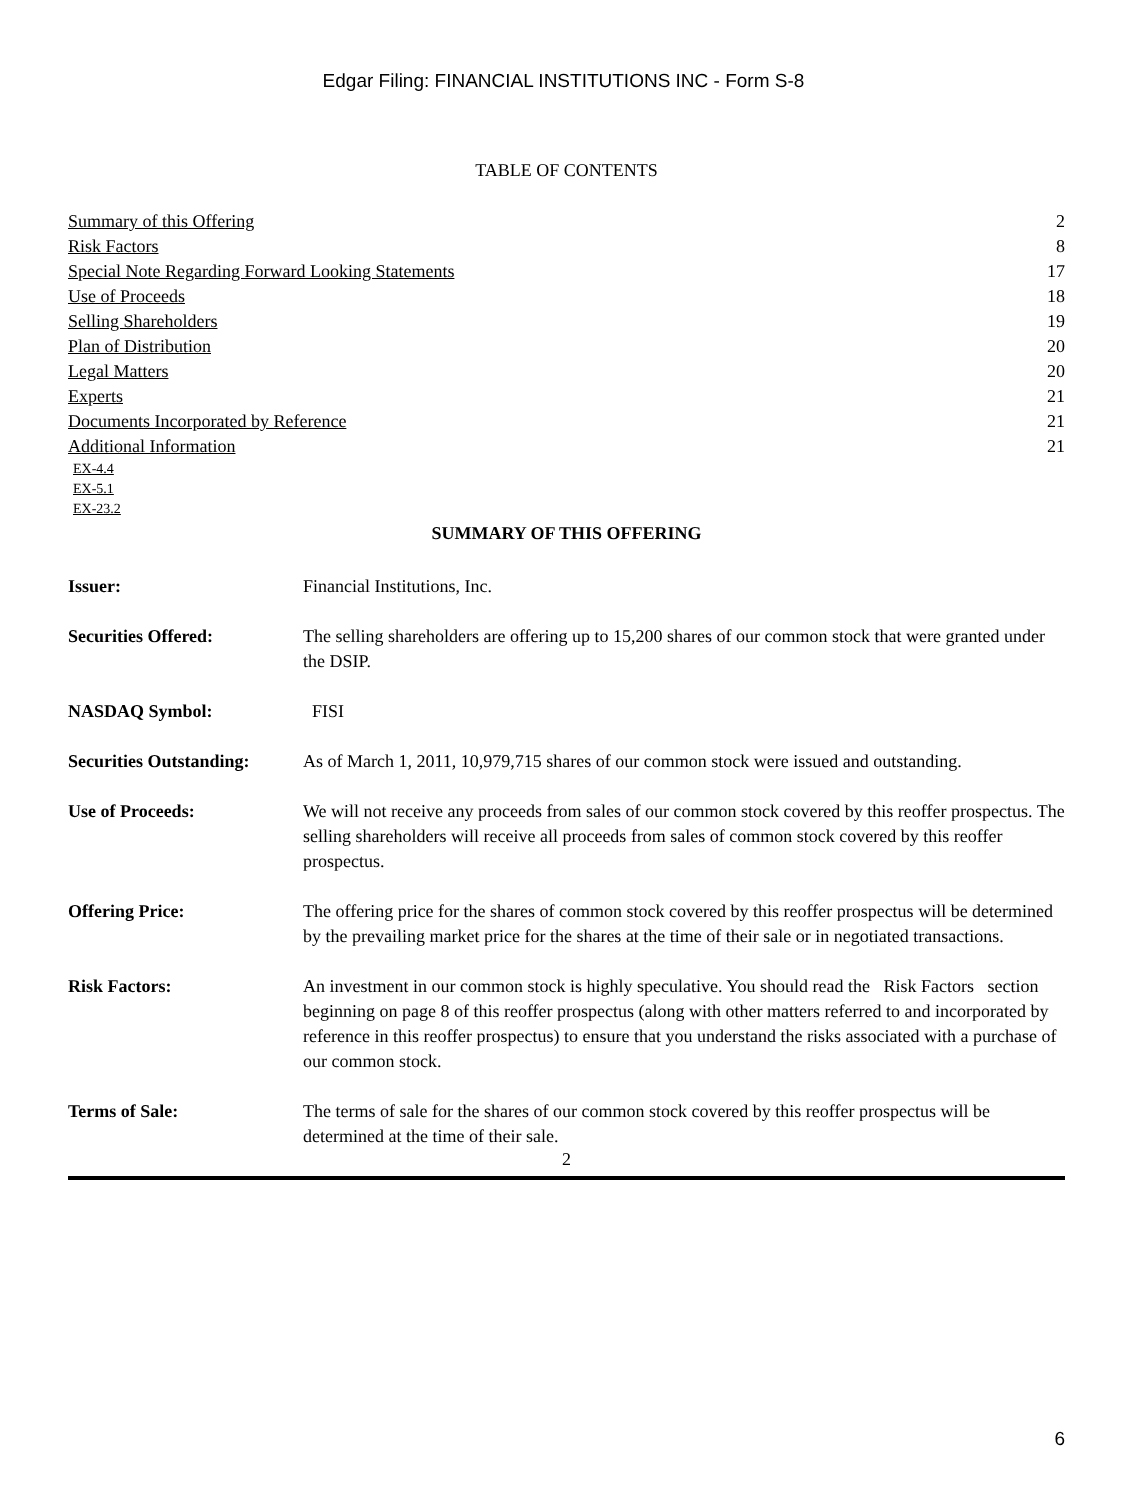Edgar Filing: FINANCIAL INSTITUTIONS INC - Form S-8
TABLE OF CONTENTS
| Summary of this Offering | 2 |
| Risk Factors | 8 |
| Special Note Regarding Forward Looking Statements | 17 |
| Use of Proceeds | 18 |
| Selling Shareholders | 19 |
| Plan of Distribution | 20 |
| Legal Matters | 20 |
| Experts | 21 |
| Documents Incorporated by Reference | 21 |
| Additional Information | 21 |
EX-4.4
EX-5.1
EX-23.2
SUMMARY OF THIS OFFERING
| Issuer: | Financial Institutions, Inc. |
| Securities Offered: | The selling shareholders are offering up to 15,200 shares of our common stock that were granted under the DSIP. |
| NASDAQ Symbol: | FISI |
| Securities Outstanding: | As of March 1, 2011, 10,979,715 shares of our common stock were issued and outstanding. |
| Use of Proceeds: | We will not receive any proceeds from sales of our common stock covered by this reoffer prospectus. The selling shareholders will receive all proceeds from sales of common stock covered by this reoffer prospectus. |
| Offering Price: | The offering price for the shares of common stock covered by this reoffer prospectus will be determined by the prevailing market price for the shares at the time of their sale or in negotiated transactions. |
| Risk Factors: | An investment in our common stock is highly speculative. You should read the Risk Factors section beginning on page 8 of this reoffer prospectus (along with other matters referred to and incorporated by reference in this reoffer prospectus) to ensure that you understand the risks associated with a purchase of our common stock. |
| Terms of Sale: | The terms of sale for the shares of our common stock covered by this reoffer prospectus will be determined at the time of their sale. |
2
6